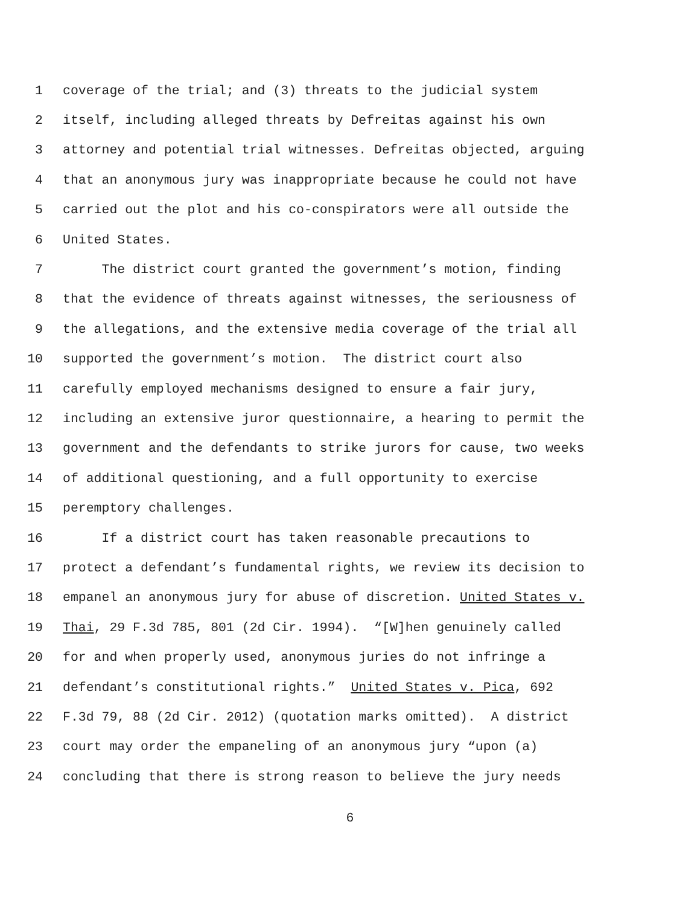1 coverage of the trial; and (3) threats to the judicial system
2 itself, including alleged threats by Defreitas against his own
3 attorney and potential trial witnesses. Defreitas objected, arguing
4 that an anonymous jury was inappropriate because he could not have
5 carried out the plot and his co-conspirators were all outside the
6 United States.
7 The district court granted the government’s motion, finding
8 that the evidence of threats against witnesses, the seriousness of
9 the allegations, and the extensive media coverage of the trial all
10 supported the government’s motion. The district court also
11 carefully employed mechanisms designed to ensure a fair jury,
12 including an extensive juror questionnaire, a hearing to permit the
13 government and the defendants to strike jurors for cause, two weeks
14 of additional questioning, and a full opportunity to exercise
15 peremptory challenges.
16 If a district court has taken reasonable precautions to
17 protect a defendant’s fundamental rights, we review its decision to
18 empanel an anonymous jury for abuse of discretion. United States v.
19 Thai, 29 F.3d 785, 801 (2d Cir. 1994). “[W]hen genuinely called
20 for and when properly used, anonymous juries do not infringe a
21 defendant’s constitutional rights.” United States v. Pica, 692
22 F.3d 79, 88 (2d Cir. 2012) (quotation marks omitted). A district
23 court may order the empaneling of an anonymous jury “upon (a)
24 concluding that there is strong reason to believe the jury needs
6